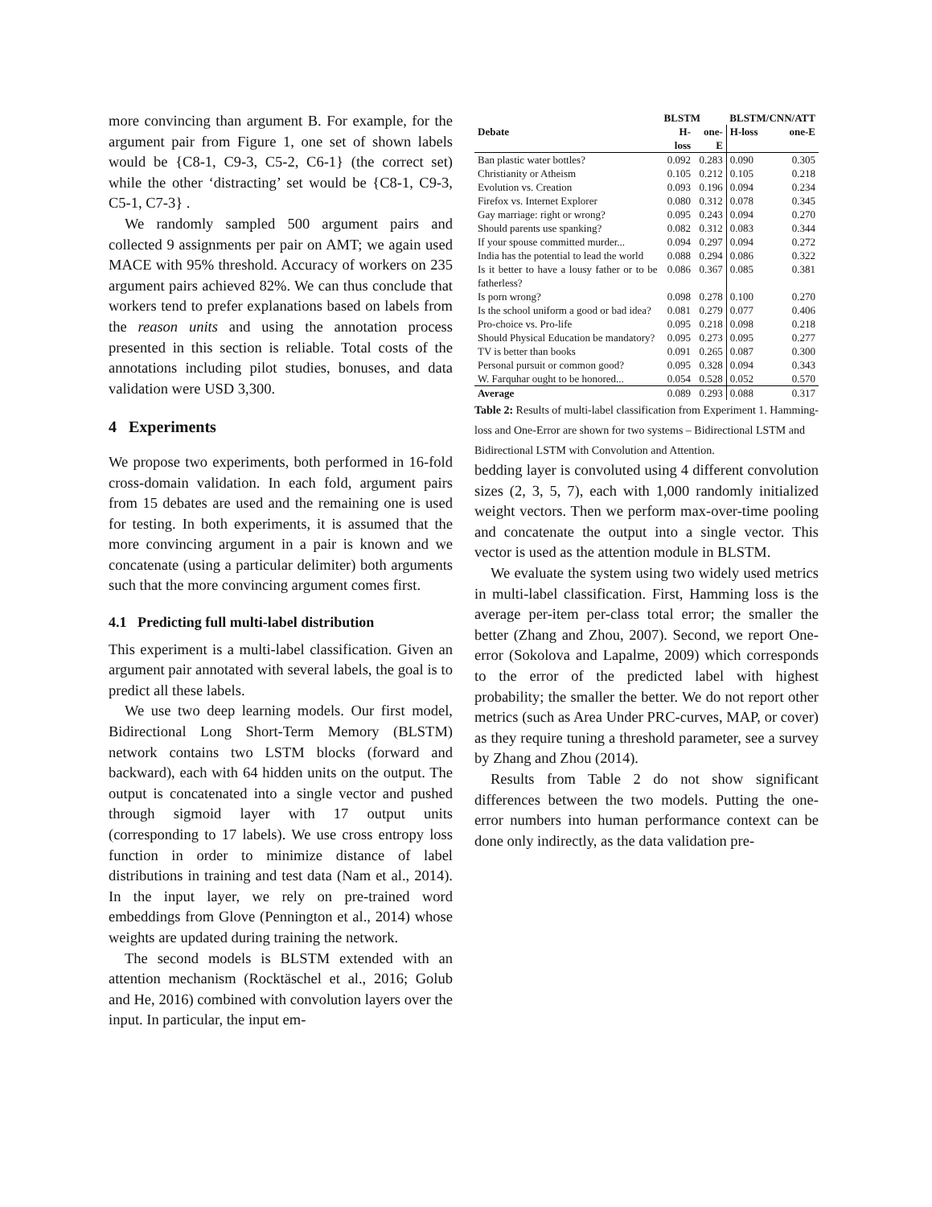more convincing than argument B. For example, for the argument pair from Figure 1, one set of shown labels would be {C8-1, C9-3, C5-2, C6-1} (the correct set) while the other ‘distracting’ set would be {C8-1, C9-3, C5-1, C7-3} .
We randomly sampled 500 argument pairs and collected 9 assignments per pair on AMT; we again used MACE with 95% threshold. Accuracy of workers on 235 argument pairs achieved 82%. We can thus conclude that workers tend to prefer explanations based on labels from the reason units and using the annotation process presented in this section is reliable. Total costs of the annotations including pilot studies, bonuses, and data validation were USD 3,300.
4 Experiments
We propose two experiments, both performed in 16-fold cross-domain validation. In each fold, argument pairs from 15 debates are used and the remaining one is used for testing. In both experiments, it is assumed that the more convincing argument in a pair is known and we concatenate (using a particular delimiter) both arguments such that the more convincing argument comes first.
4.1 Predicting full multi-label distribution
This experiment is a multi-label classification. Given an argument pair annotated with several labels, the goal is to predict all these labels.
We use two deep learning models. Our first model, Bidirectional Long Short-Term Memory (BLSTM) network contains two LSTM blocks (forward and backward), each with 64 hidden units on the output. The output is concatenated into a single vector and pushed through sigmoid layer with 17 output units (corresponding to 17 labels). We use cross entropy loss function in order to minimize distance of label distributions in training and test data (Nam et al., 2014). In the input layer, we rely on pre-trained word embeddings from Glove (Pennington et al., 2014) whose weights are updated during training the network.
The second models is BLSTM extended with an attention mechanism (Rocktäschel et al., 2016; Golub and He, 2016) combined with convolution layers over the input. In particular, the input em-
| | BLSTM | | BLSTM/CNN/ATT | |
| --- | --- | --- | --- | --- |
| Debate | H-loss | one-E | H-loss | one-E |
| Ban plastic water bottles? | 0.092 | 0.283 | 0.090 | 0.305 |
| Christianity or Atheism | 0.105 | 0.212 | 0.105 | 0.218 |
| Evolution vs. Creation | 0.093 | 0.196 | 0.094 | 0.234 |
| Firefox vs. Internet Explorer | 0.080 | 0.312 | 0.078 | 0.345 |
| Gay marriage: right or wrong? | 0.095 | 0.243 | 0.094 | 0.270 |
| Should parents use spanking? | 0.082 | 0.312 | 0.083 | 0.344 |
| If your spouse committed murder... | 0.094 | 0.297 | 0.094 | 0.272 |
| India has the potential to lead the world | 0.088 | 0.294 | 0.086 | 0.322 |
| Is it better to have a lousy father or to be fatherless? | 0.086 | 0.367 | 0.085 | 0.381 |
| Is porn wrong? | 0.098 | 0.278 | 0.100 | 0.270 |
| Is the school uniform a good or bad idea? | 0.081 | 0.279 | 0.077 | 0.406 |
| Pro-choice vs. Pro-life | 0.095 | 0.218 | 0.098 | 0.218 |
| Should Physical Education be mandatory? | 0.095 | 0.273 | 0.095 | 0.277 |
| TV is better than books | 0.091 | 0.265 | 0.087 | 0.300 |
| Personal pursuit or common good? | 0.095 | 0.328 | 0.094 | 0.343 |
| W. Farquhar ought to be honored... | 0.054 | 0.528 | 0.052 | 0.570 |
| Average | 0.089 | 0.293 | 0.088 | 0.317 |
Table 2: Results of multi-label classification from Experiment 1. Hamming-loss and One-Error are shown for two systems – Bidirectional LSTM and Bidirectional LSTM with Convolution and Attention.
bedding layer is convoluted using 4 different convolution sizes (2, 3, 5, 7), each with 1,000 randomly initialized weight vectors. Then we perform max-over-time pooling and concatenate the output into a single vector. This vector is used as the attention module in BLSTM.
We evaluate the system using two widely used metrics in multi-label classification. First, Hamming loss is the average per-item per-class total error; the smaller the better (Zhang and Zhou, 2007). Second, we report One-error (Sokolova and Lapalme, 2009) which corresponds to the error of the predicted label with highest probability; the smaller the better. We do not report other metrics (such as Area Under PRC-curves, MAP, or cover) as they require tuning a threshold parameter, see a survey by Zhang and Zhou (2014).
Results from Table 2 do not show significant differences between the two models. Putting the one-error numbers into human performance context can be done only indirectly, as the data validation pre-